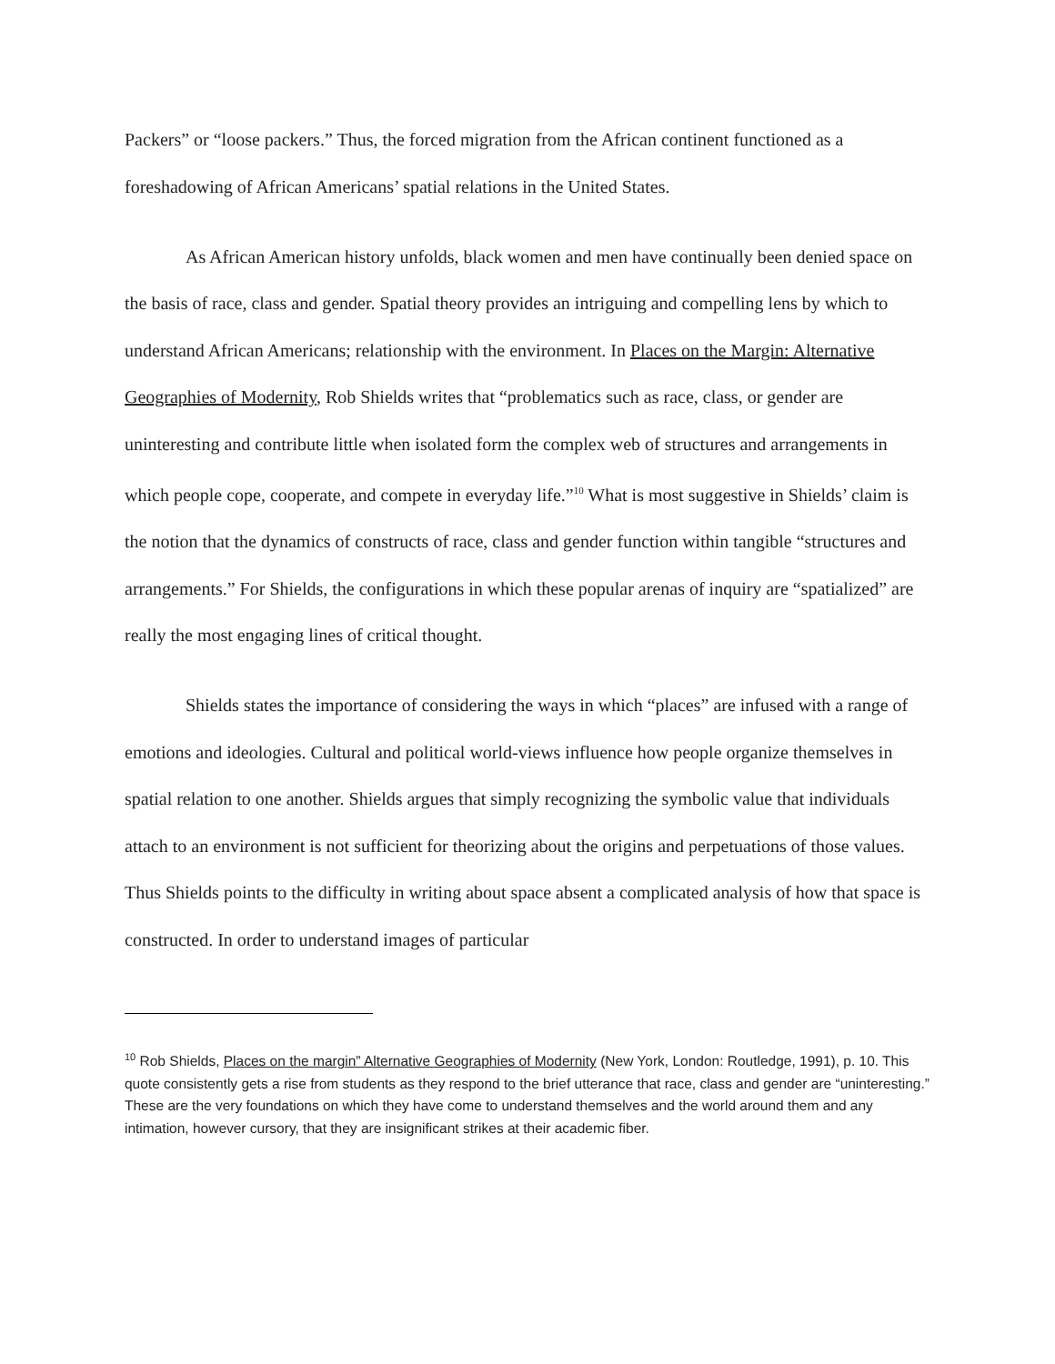Packers” or “loose packers.” Thus, the forced migration from the African continent functioned as a foreshadowing of African Americans’ spatial relations in the United States.
As African American history unfolds, black women and men have continually been denied space on the basis of race, class and gender. Spatial theory provides an intriguing and compelling lens by which to understand African Americans; relationship with the environment. In Places on the Margin: Alternative Geographies of Modernity, Rob Shields writes that “problematics such as race, class, or gender are uninteresting and contribute little when isolated form the complex web of structures and arrangements in which people cope, cooperate, and compete in everyday life.”<sup>10</sup> What is most suggestive in Shields’ claim is the notion that the dynamics of constructs of race, class and gender function within tangible “structures and arrangements.” For Shields, the configurations in which these popular arenas of inquiry are “spatialized” are really the most engaging lines of critical thought.
Shields states the importance of considering the ways in which “places” are infused with a range of emotions and ideologies. Cultural and political world-views influence how people organize themselves in spatial relation to one another. Shields argues that simply recognizing the symbolic value that individuals attach to an environment is not sufficient for theorizing about the origins and perpetuations of those values. Thus Shields points to the difficulty in writing about space absent a complicated analysis of how that space is constructed. In order to understand images of particular
<sup>10</sup> Rob Shields, Places on the margin” Alternative Geographies of Modernity (New York, London: Routledge, 1991), p. 10. This quote consistently gets a rise from students as they respond to the brief utterance that race, class and gender are “uninteresting.” These are the very foundations on which they have come to understand themselves and the world around them and any intimation, however cursory, that they are insignificant strikes at their academic fiber.